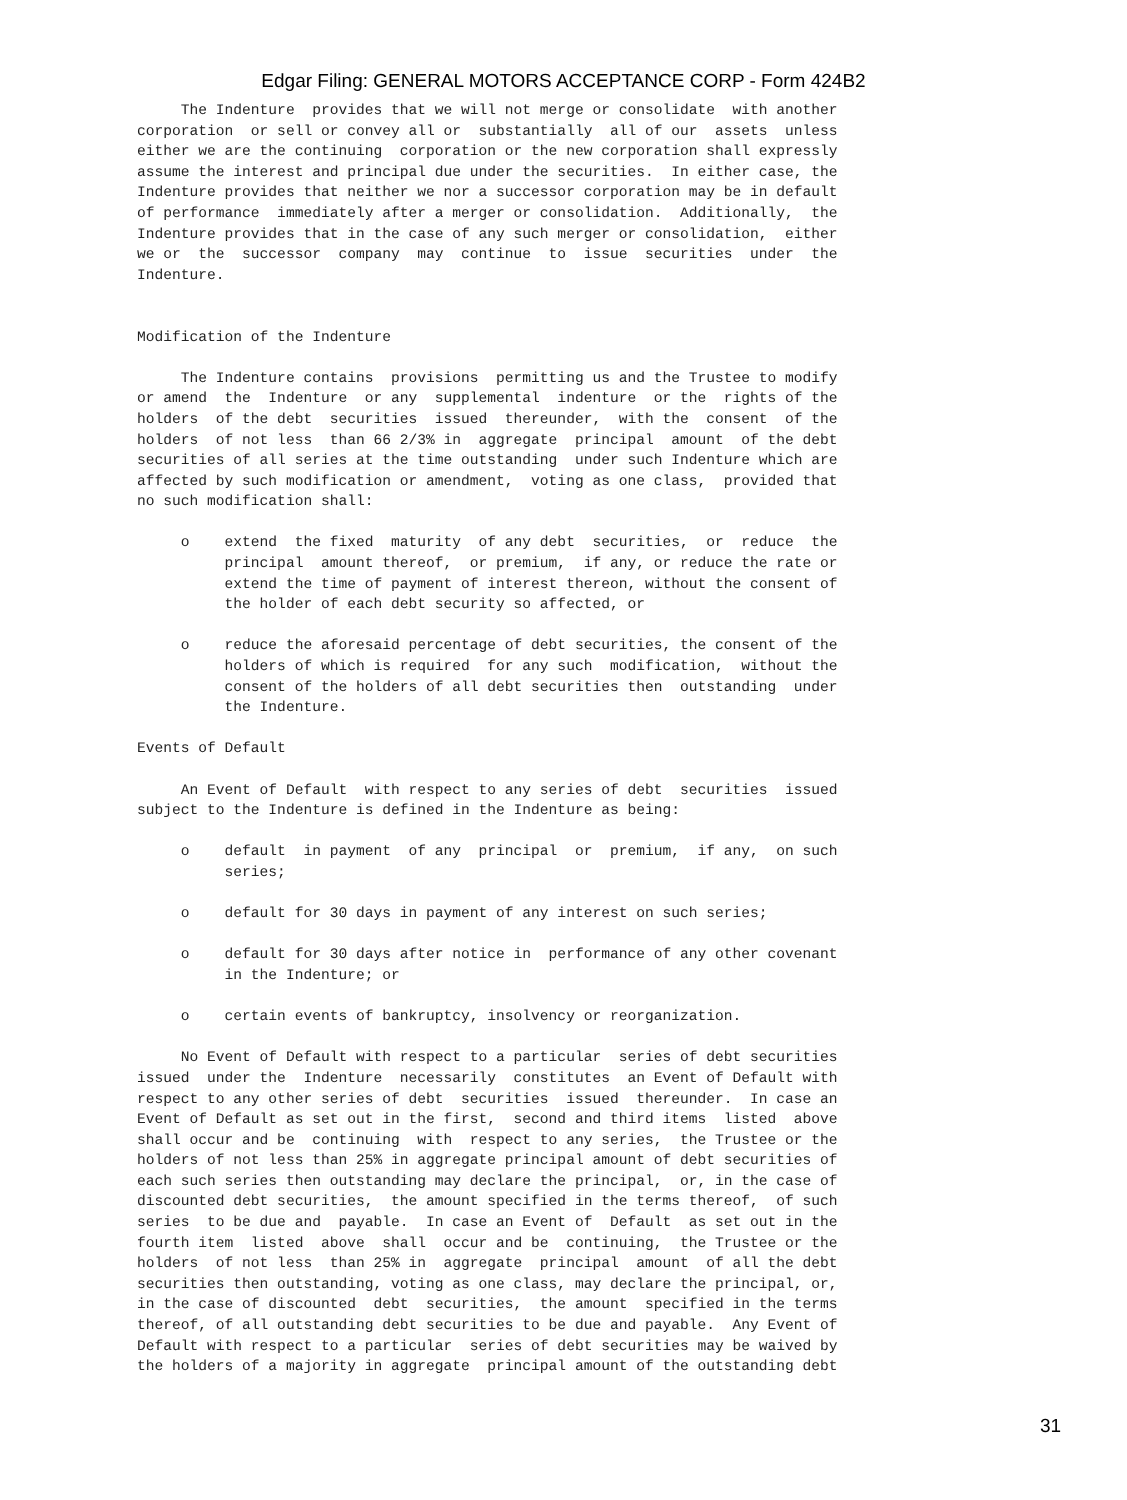Edgar Filing: GENERAL MOTORS ACCEPTANCE CORP - Form 424B2
     The Indenture  provides that we will not merge or consolidate  with another
corporation  or sell or convey all or  substantially  all of our  assets  unless
either we are the continuing  corporation or the new corporation shall expressly
assume the interest and principal due under the securities.  In either case, the
Indenture provides that neither we nor a successor corporation may be in default
of performance  immediately after a merger or consolidation.  Additionally,  the
Indenture provides that in the case of any such merger or consolidation,  either
we or  the  successor  company  may  continue  to  issue  securities  under  the
Indenture.


Modification of the Indenture

     The Indenture contains  provisions  permitting us and the Trustee to modify
or amend  the  Indenture  or any  supplemental  indenture  or the  rights of the
holders  of the debt  securities  issued  thereunder,  with the  consent  of the
holders  of not less  than 66 2/3% in  aggregate  principal  amount  of the debt
securities of all series at the time outstanding  under such Indenture which are
affected by such modification or amendment,  voting as one class,  provided that
no such modification shall:

     o    extend  the fixed  maturity  of any debt  securities,  or  reduce  the
          principal  amount thereof,  or premium,  if any, or reduce the rate or
          extend the time of payment of interest thereon, without the consent of
          the holder of each debt security so affected, or

     o    reduce the aforesaid percentage of debt securities, the consent of the
          holders of which is required  for any such  modification,  without the
          consent of the holders of all debt securities then  outstanding  under
          the Indenture.

Events of Default

     An Event of Default  with respect to any series of debt  securities  issued
subject to the Indenture is defined in the Indenture as being:

     o    default  in payment  of any  principal  or  premium,  if any,  on such
          series;

     o    default for 30 days in payment of any interest on such series;

     o    default for 30 days after notice in  performance of any other covenant
          in the Indenture; or

     o    certain events of bankruptcy, insolvency or reorganization.

     No Event of Default with respect to a particular  series of debt securities
issued  under the  Indenture  necessarily  constitutes  an Event of Default with
respect to any other series of debt  securities  issued  thereunder.  In case an
Event of Default as set out in the first,  second and third items  listed  above
shall occur and be  continuing  with  respect to any series,  the Trustee or the
holders of not less than 25% in aggregate principal amount of debt securities of
each such series then outstanding may declare the principal,  or, in the case of
discounted debt securities,  the amount specified in the terms thereof,  of such
series  to be due and  payable.  In case an Event of  Default  as set out in the
fourth item  listed  above  shall  occur and be  continuing,  the Trustee or the
holders  of not less  than 25% in  aggregate  principal  amount  of all the debt
securities then outstanding, voting as one class, may declare the principal, or,
in the case of discounted  debt  securities,  the amount  specified in the terms
thereof, of all outstanding debt securities to be due and payable.  Any Event of
Default with respect to a particular  series of debt securities may be waived by
the holders of a majority in aggregate  principal amount of the outstanding debt
31